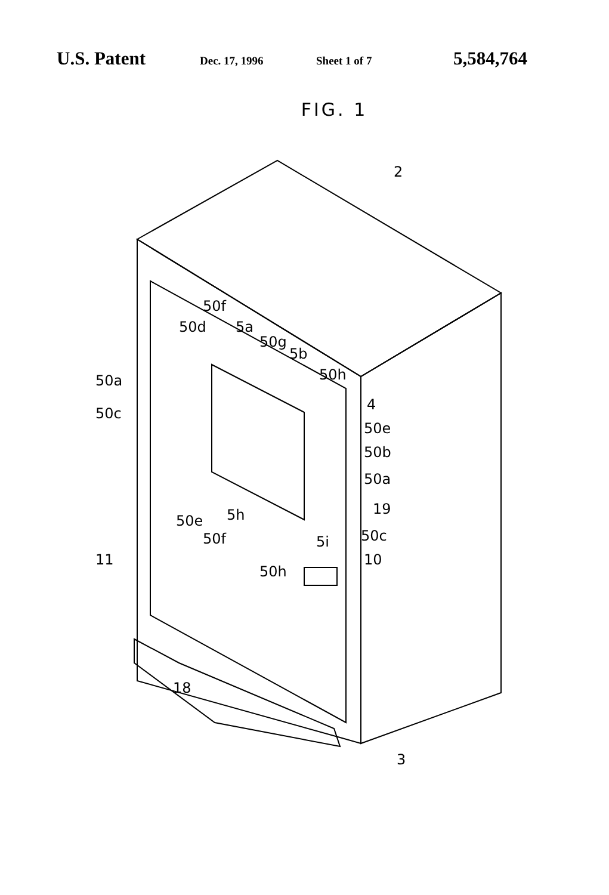U.S. Patent Dec. 17, 1996 Sheet 1 of 7 5,584,764
FIG. 1
2
50f
50d
5a
50g
5b
50a
50h
50c
4
50e
50b
50a
19
50e
5h
50f
5i
50c
11
10
50h
18
3